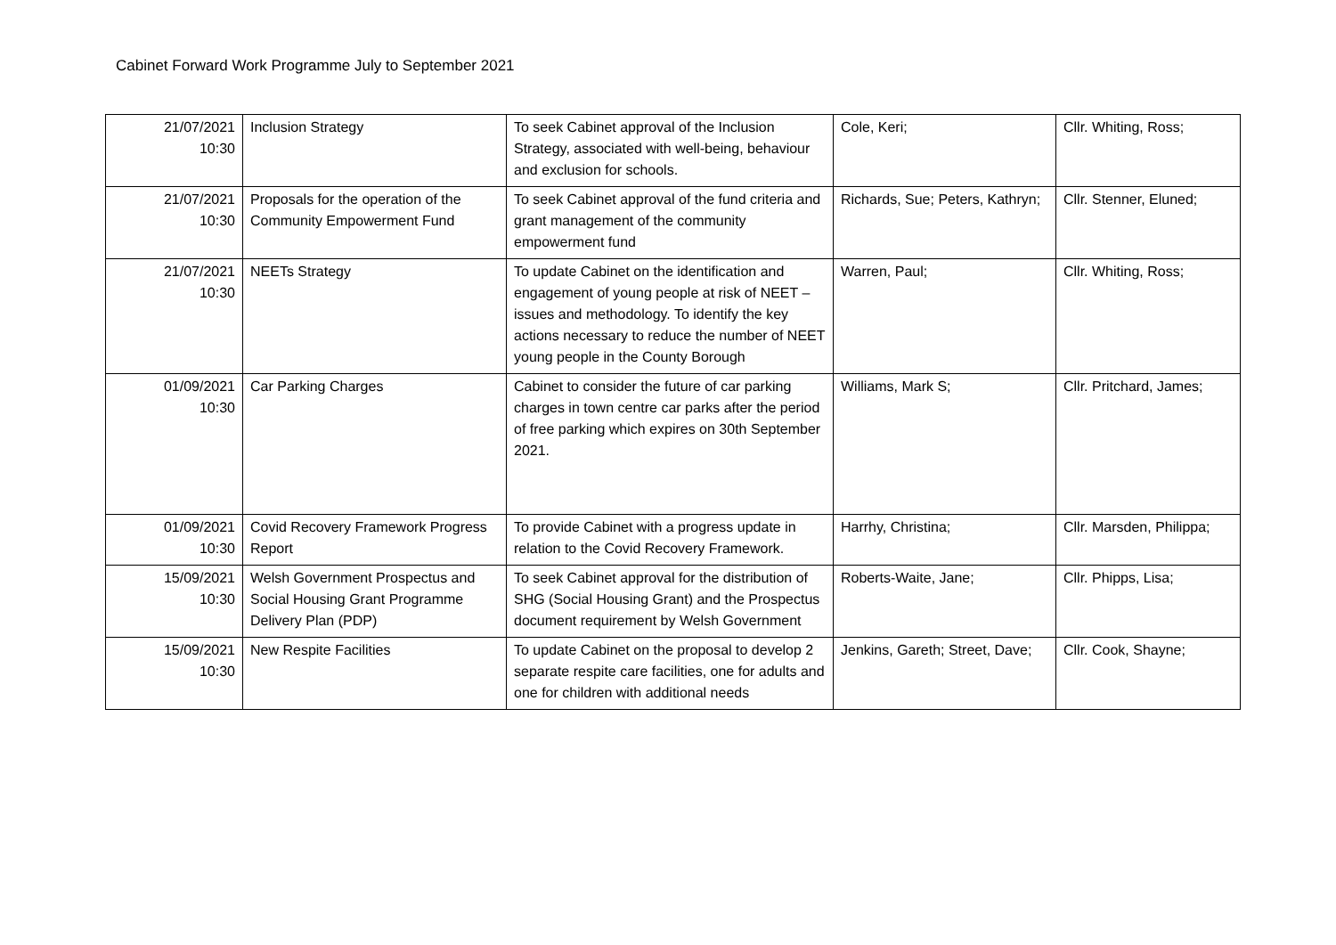Cabinet Forward Work Programme July to September 2021
| 21/07/2021 10:30 | Inclusion Strategy | To seek Cabinet approval of the Inclusion Strategy, associated with well-being, behaviour and exclusion for schools. | Cole, Keri; | Cllr. Whiting, Ross; |
| 21/07/2021 10:30 | Proposals for the operation of the Community Empowerment Fund | To seek Cabinet approval of the fund criteria and grant management of the community empowerment fund | Richards, Sue; Peters, Kathryn; | Cllr. Stenner, Eluned; |
| 21/07/2021 10:30 | NEETs Strategy | To update Cabinet on the identification and engagement of young people at risk of NEET – issues and methodology. To identify the key actions necessary to reduce the number of NEET young people in the County Borough | Warren, Paul; | Cllr. Whiting, Ross; |
| 01/09/2021 10:30 | Car Parking Charges | Cabinet to consider the future of car parking charges in town centre car parks after the period of free parking which expires on 30th September 2021. | Williams, Mark S; | Cllr. Pritchard, James; |
| 01/09/2021 10:30 | Covid Recovery Framework Progress Report | To provide Cabinet with a progress update in relation to the Covid Recovery Framework. | Harrhy, Christina; | Cllr. Marsden, Philippa; |
| 15/09/2021 10:30 | Welsh Government Prospectus and Social Housing Grant Programme Delivery Plan (PDP) | To seek Cabinet approval for the distribution of SHG (Social Housing Grant) and the Prospectus document requirement by Welsh Government | Roberts-Waite, Jane; | Cllr. Phipps, Lisa; |
| 15/09/2021 10:30 | New Respite Facilities | To update Cabinet on the proposal to develop 2 separate respite care facilities, one for adults and one for children with additional needs | Jenkins, Gareth; Street, Dave; | Cllr. Cook, Shayne; |